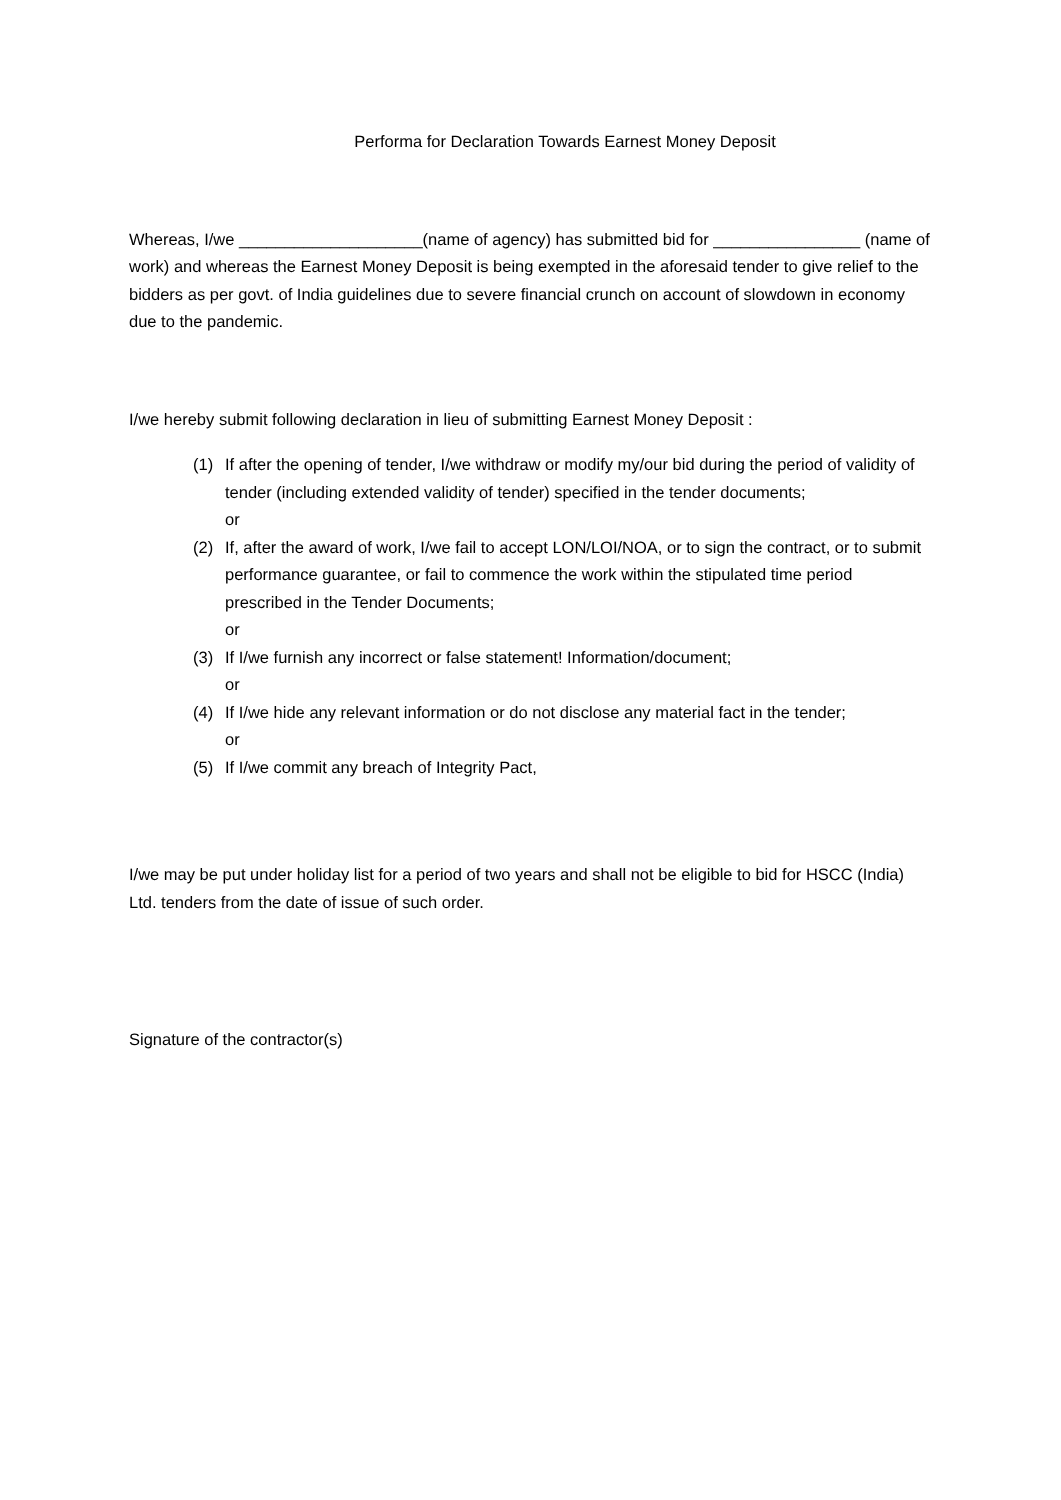Performa for Declaration Towards Earnest Money Deposit
Whereas, I/we ____________________(name of agency) has submitted bid for ________________ (name of work) and whereas the Earnest Money Deposit is being exempted in the aforesaid tender to give relief to the bidders as per govt. of India guidelines due to severe financial crunch on account of slowdown in economy due to the pandemic.
I/we hereby submit following declaration in lieu of submitting Earnest Money Deposit :
(1) If after the opening of tender, I/we withdraw or modify my/our bid during the period of validity of tender (including extended validity of tender) specified in the tender documents;
or
(2) If, after the award of work, I/we fail to accept LON/LOI/NOA, or to sign the contract, or to submit performance guarantee, or fail to commence the work within the stipulated time period prescribed in the Tender Documents;
or
(3) If I/we furnish any incorrect or false statement! Information/document;
or
(4) If I/we hide any relevant information or do not disclose any material fact in the tender;
or
(5) If I/we commit any breach of Integrity Pact,
I/we may be put under holiday list for a period of two years and shall not be eligible to bid for HSCC (India) Ltd. tenders from the date of issue of such order.
Signature of the contractor(s)